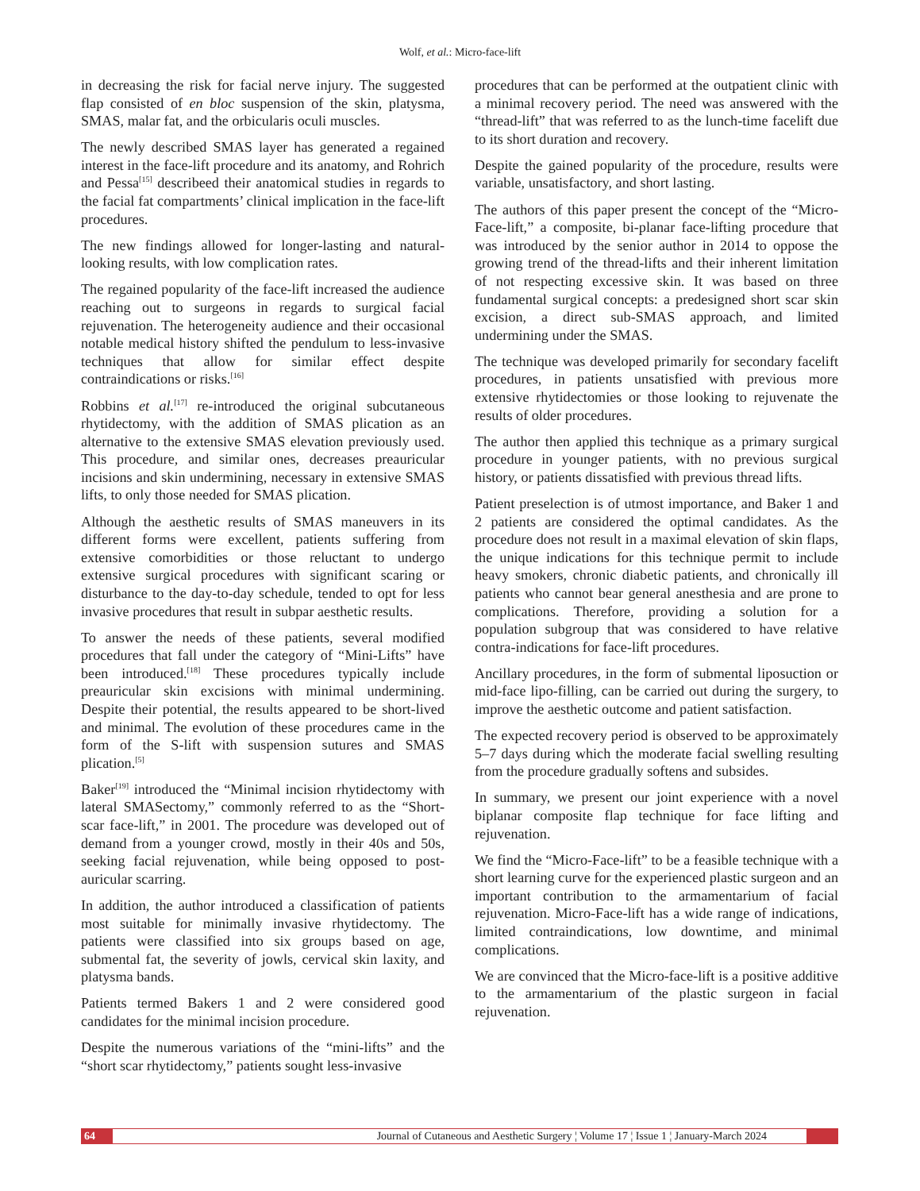Wolf, et al.: Micro-face-lift
in decreasing the risk for facial nerve injury. The suggested flap consisted of en bloc suspension of the skin, platysma, SMAS, malar fat, and the orbicularis oculi muscles.
The newly described SMAS layer has generated a regained interest in the face-lift procedure and its anatomy, and Rohrich and Pessa<sup>[15]</sup> describeed their anatomical studies in regards to the facial fat compartments’ clinical implication in the face-lift procedures.
The new findings allowed for longer-lasting and natural-looking results, with low complication rates.
The regained popularity of the face-lift increased the audience reaching out to surgeons in regards to surgical facial rejuvenation. The heterogeneity audience and their occasional notable medical history shifted the pendulum to less-invasive techniques that allow for similar effect despite contraindications or risks.<sup>[16]</sup>
Robbins et al.<sup>[17]</sup> re-introduced the original subcutaneous rhytidectomy, with the addition of SMAS plication as an alternative to the extensive SMAS elevation previously used. This procedure, and similar ones, decreases preauricular incisions and skin undermining, necessary in extensive SMAS lifts, to only those needed for SMAS plication.
Although the aesthetic results of SMAS maneuvers in its different forms were excellent, patients suffering from extensive comorbidities or those reluctant to undergo extensive surgical procedures with significant scaring or disturbance to the day-to-day schedule, tended to opt for less invasive procedures that result in subpar aesthetic results.
To answer the needs of these patients, several modified procedures that fall under the category of “Mini-Lifts” have been introduced.<sup>[18]</sup> These procedures typically include preauricular skin excisions with minimal undermining. Despite their potential, the results appeared to be short-lived and minimal. The evolution of these procedures came in the form of the S-lift with suspension sutures and SMAS plication.<sup>[5]</sup>
Baker<sup>[19]</sup> introduced the “Minimal incision rhytidectomy with lateral SMASectomy,” commonly referred to as the “Short-scar face-lift,” in 2001. The procedure was developed out of demand from a younger crowd, mostly in their 40s and 50s, seeking facial rejuvenation, while being opposed to post-auricular scarring.
In addition, the author introduced a classification of patients most suitable for minimally invasive rhytidectomy. The patients were classified into six groups based on age, submental fat, the severity of jowls, cervical skin laxity, and platysma bands.
Patients termed Bakers 1 and 2 were considered good candidates for the minimal incision procedure.
Despite the numerous variations of the “mini-lifts” and the “short scar rhytidectomy,” patients sought less-invasive
procedures that can be performed at the outpatient clinic with a minimal recovery period. The need was answered with the “thread-lift” that was referred to as the lunch-time facelift due to its short duration and recovery.
Despite the gained popularity of the procedure, results were variable, unsatisfactory, and short lasting.
The authors of this paper present the concept of the “Micro-Face-lift,” a composite, bi-planar face-lifting procedure that was introduced by the senior author in 2014 to oppose the growing trend of the thread-lifts and their inherent limitation of not respecting excessive skin. It was based on three fundamental surgical concepts: a predesigned short scar skin excision, a direct sub-SMAS approach, and limited undermining under the SMAS.
The technique was developed primarily for secondary facelift procedures, in patients unsatisfied with previous more extensive rhytidectomies or those looking to rejuvenate the results of older procedures.
The author then applied this technique as a primary surgical procedure in younger patients, with no previous surgical history, or patients dissatisfied with previous thread lifts.
Patient preselection is of utmost importance, and Baker 1 and 2 patients are considered the optimal candidates. As the procedure does not result in a maximal elevation of skin flaps, the unique indications for this technique permit to include heavy smokers, chronic diabetic patients, and chronically ill patients who cannot bear general anesthesia and are prone to complications. Therefore, providing a solution for a population subgroup that was considered to have relative contra-indications for face-lift procedures.
Ancillary procedures, in the form of submental liposuction or mid-face lipo-filling, can be carried out during the surgery, to improve the aesthetic outcome and patient satisfaction.
The expected recovery period is observed to be approximately 5–7 days during which the moderate facial swelling resulting from the procedure gradually softens and subsides.
In summary, we present our joint experience with a novel biplanar composite flap technique for face lifting and rejuvenation.
We find the “Micro-Face-lift” to be a feasible technique with a short learning curve for the experienced plastic surgeon and an important contribution to the armamentarium of facial rejuvenation. Micro-Face-lift has a wide range of indications, limited contraindications, low downtime, and minimal complications.
We are convinced that the Micro-face-lift is a positive additive to the armamentarium of the plastic surgeon in facial rejuvenation.
64 Journal of Cutaneous and Aesthetic Surgery ¦ Volume 17 ¦ Issue 1 ¦ January-March 2024